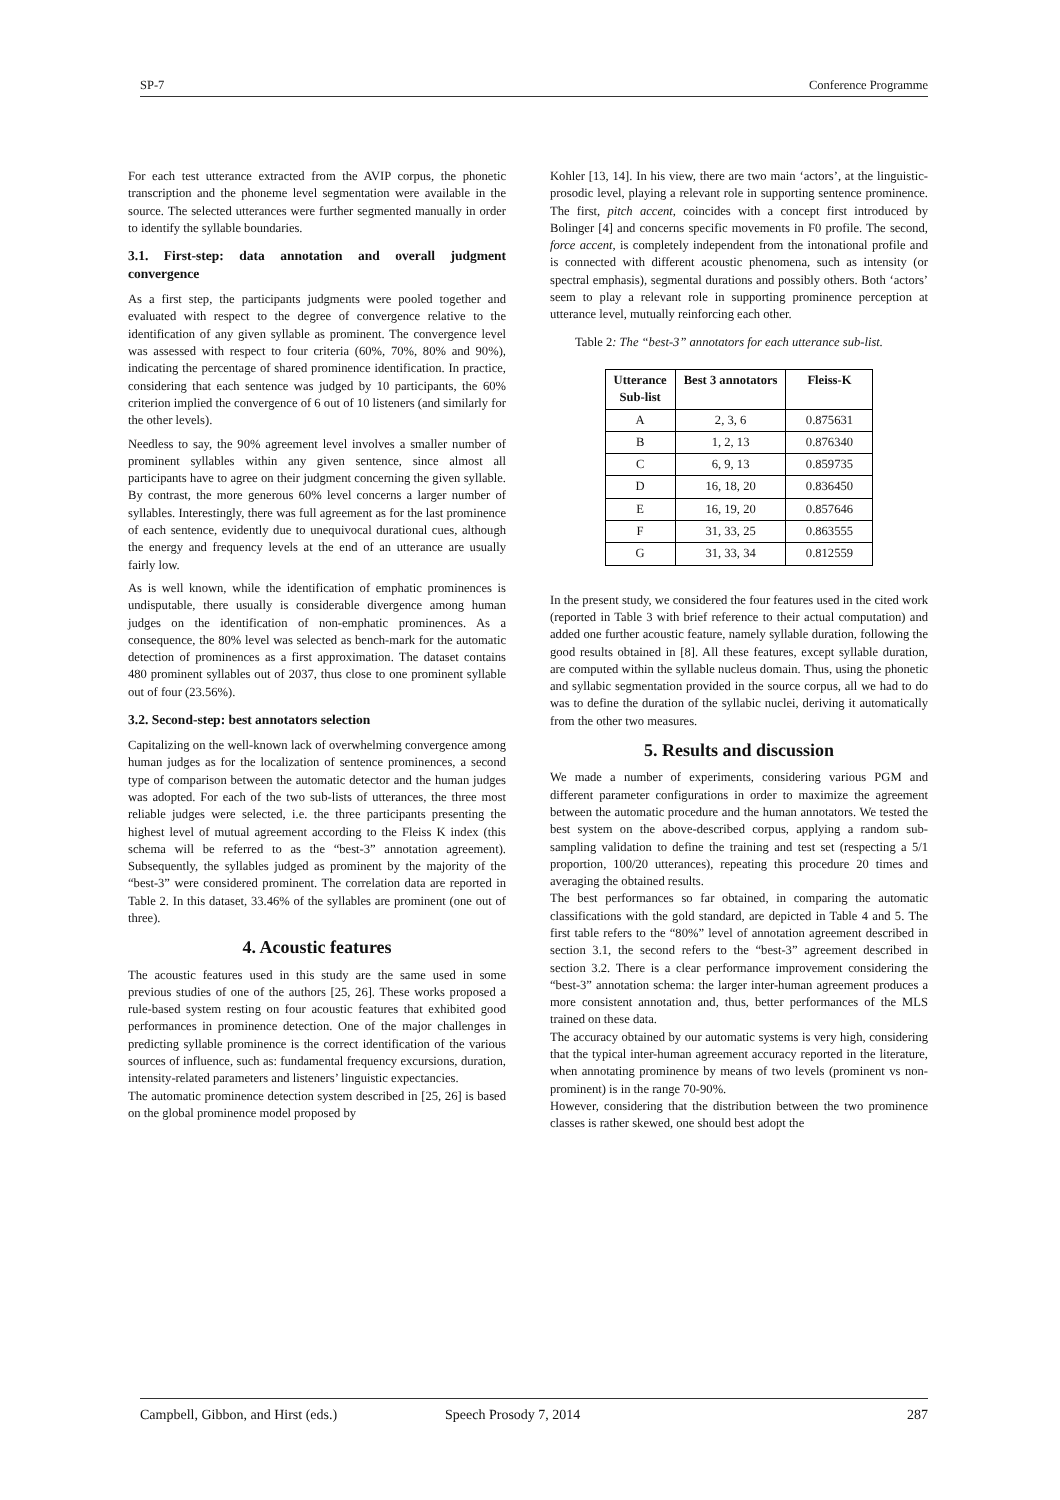SP-7 Conference Programme
For each test utterance extracted from the AVIP corpus, the phonetic transcription and the phoneme level segmentation were available in the source. The selected utterances were further segmented manually in order to identify the syllable boundaries.
3.1. First-step: data annotation and overall judgment convergence
As a first step, the participants judgments were pooled together and evaluated with respect to the degree of convergence relative to the identification of any given syllable as prominent. The convergence level was assessed with respect to four criteria (60%, 70%, 80% and 90%), indicating the percentage of shared prominence identification. In practice, considering that each sentence was judged by 10 participants, the 60% criterion implied the convergence of 6 out of 10 listeners (and similarly for the other levels).
Needless to say, the 90% agreement level involves a smaller number of prominent syllables within any given sentence, since almost all participants have to agree on their judgment concerning the given syllable. By contrast, the more generous 60% level concerns a larger number of syllables. Interestingly, there was full agreement as for the last prominence of each sentence, evidently due to unequivocal durational cues, although the energy and frequency levels at the end of an utterance are usually fairly low.
As is well known, while the identification of emphatic prominences is undisputable, there usually is considerable divergence among human judges on the identification of non-emphatic prominences. As a consequence, the 80% level was selected as bench-mark for the automatic detection of prominences as a first approximation. The dataset contains 480 prominent syllables out of 2037, thus close to one prominent syllable out of four (23.56%).
3.2. Second-step: best annotators selection
Capitalizing on the well-known lack of overwhelming convergence among human judges as for the localization of sentence prominences, a second type of comparison between the automatic detector and the human judges was adopted. For each of the two sub-lists of utterances, the three most reliable judges were selected, i.e. the three participants presenting the highest level of mutual agreement according to the Fleiss K index (this schema will be referred to as the “best-3” annotation agreement). Subsequently, the syllables judged as prominent by the majority of the “best-3” were considered prominent. The correlation data are reported in Table 2. In this dataset, 33.46% of the syllables are prominent (one out of three).
4. Acoustic features
The acoustic features used in this study are the same used in some previous studies of one of the authors [25, 26]. These works proposed a rule-based system resting on four acoustic features that exhibited good performances in prominence detection. One of the major challenges in predicting syllable prominence is the correct identification of the various sources of influence, such as: fundamental frequency excursions, duration, intensity-related parameters and listeners’ linguistic expectancies.
The automatic prominence detection system described in [25, 26] is based on the global prominence model proposed by
Kohler [13, 14]. In his view, there are two main ‘actors’, at the linguistic-prosodic level, playing a relevant role in supporting sentence prominence. The first, pitch accent, coincides with a concept first introduced by Bolinger [4] and concerns specific movements in F0 profile. The second, force accent, is completely independent from the intonational profile and is connected with different acoustic phenomena, such as intensity (or spectral emphasis), segmental durations and possibly others. Both ‘actors’ seem to play a relevant role in supporting prominence perception at utterance level, mutually reinforcing each other.
Table 2: The “best-3” annotators for each utterance sub-list.
| Utterance Sub-list | Best 3 annotators | Fleiss-K |
| --- | --- | --- |
| A | 2, 3, 6 | 0.875631 |
| B | 1, 2, 13 | 0.876340 |
| C | 6, 9, 13 | 0.859735 |
| D | 16, 18, 20 | 0.836450 |
| E | 16, 19, 20 | 0.857646 |
| F | 31, 33, 25 | 0.863555 |
| G | 31, 33, 34 | 0.812559 |
In the present study, we considered the four features used in the cited work (reported in Table 3 with brief reference to their actual computation) and added one further acoustic feature, namely syllable duration, following the good results obtained in [8]. All these features, except syllable duration, are computed within the syllable nucleus domain. Thus, using the phonetic and syllabic segmentation provided in the source corpus, all we had to do was to define the duration of the syllabic nuclei, deriving it automatically from the other two measures.
5. Results and discussion
We made a number of experiments, considering various PGM and different parameter configurations in order to maximize the agreement between the automatic procedure and the human annotators. We tested the best system on the above-described corpus, applying a random sub-sampling validation to define the training and test set (respecting a 5/1 proportion, 100/20 utterances), repeating this procedure 20 times and averaging the obtained results.
The best performances so far obtained, in comparing the automatic classifications with the gold standard, are depicted in Table 4 and 5. The first table refers to the “80%” level of annotation agreement described in section 3.1, the second refers to the “best-3” agreement described in section 3.2. There is a clear performance improvement considering the “best-3” annotation schema: the larger inter-human agreement produces a more consistent annotation and, thus, better performances of the MLS trained on these data.
The accuracy obtained by our automatic systems is very high, considering that the typical inter-human agreement accuracy reported in the literature, when annotating prominence by means of two levels (prominent vs non-prominent) is in the range 70-90%.
However, considering that the distribution between the two prominence classes is rather skewed, one should best adopt the
Campbell, Gibbon, and Hirst (eds.) Speech Prosody 7, 2014 287